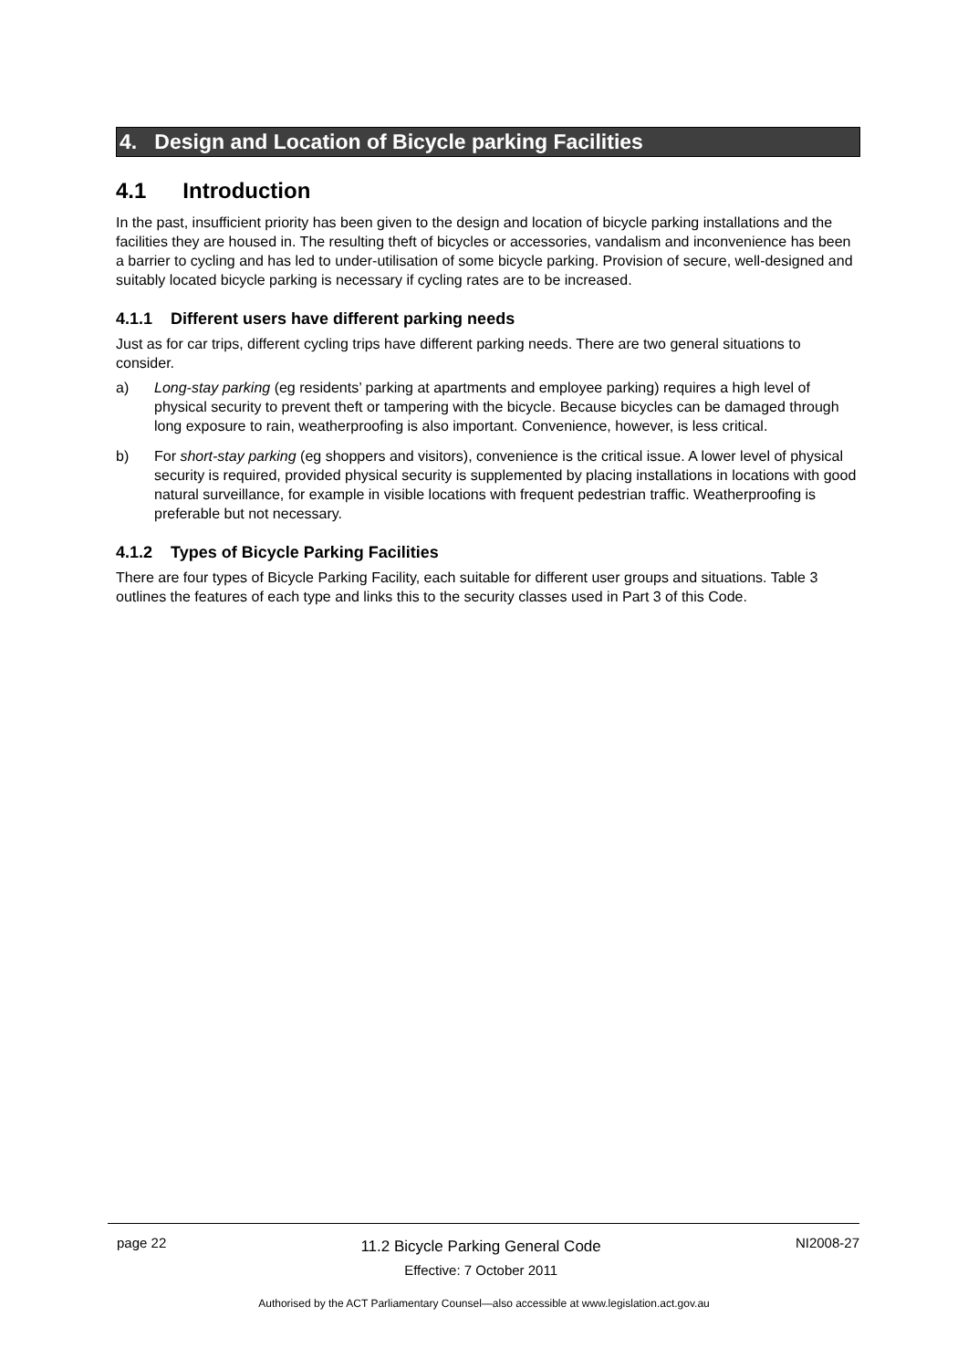4. Design and Location of Bicycle parking Facilities
4.1 Introduction
In the past, insufficient priority has been given to the design and location of bicycle parking installations and the facilities they are housed in. The resulting theft of bicycles or accessories, vandalism and inconvenience has been a barrier to cycling and has led to under-utilisation of some bicycle parking. Provision of secure, well-designed and suitably located bicycle parking is necessary if cycling rates are to be increased.
4.1.1 Different users have different parking needs
Just as for car trips, different cycling trips have different parking needs. There are two general situations to consider.
a) Long-stay parking (eg residents’ parking at apartments and employee parking) requires a high level of physical security to prevent theft or tampering with the bicycle. Because bicycles can be damaged through long exposure to rain, weatherproofing is also important. Convenience, however, is less critical.
b) For short-stay parking (eg shoppers and visitors), convenience is the critical issue. A lower level of physical security is required, provided physical security is supplemented by placing installations in locations with good natural surveillance, for example in visible locations with frequent pedestrian traffic. Weatherproofing is preferable but not necessary.
4.1.2 Types of Bicycle Parking Facilities
There are four types of Bicycle Parking Facility, each suitable for different user groups and situations. Table 3 outlines the features of each type and links this to the security classes used in Part 3 of this Code.
page 22
11.2 Bicycle Parking General Code
Effective: 7 October 2011
NI2008-27
Authorised by the ACT Parliamentary Counsel—also accessible at www.legislation.act.gov.au